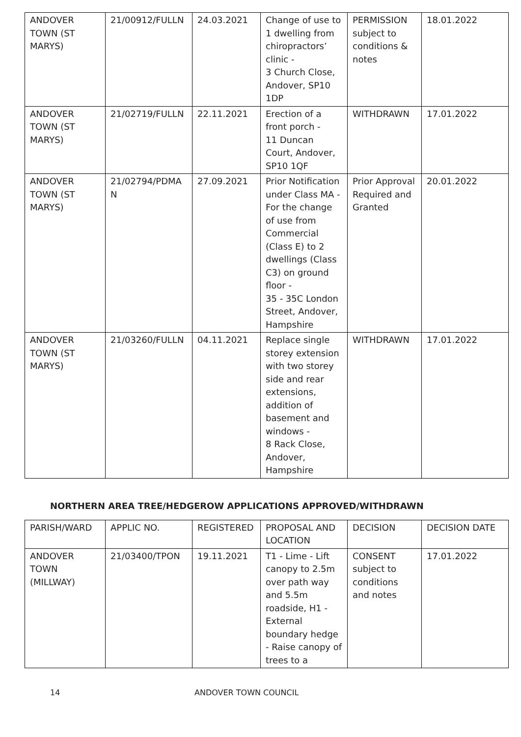| ANDOVER TOWN (ST MARYS) | 21/00912/FULLN | 24.03.2021 | Change of use to 1 dwelling from chiropractors’ clinic - 3 Church Close, Andover, SP10 1DP | PERMISSION subject to conditions & notes | 18.01.2022 |
| ANDOVER TOWN (ST MARYS) | 21/02719/FULLN | 22.11.2021 | Erection of a front porch - 11 Duncan Court, Andover, SP10 1QF | WITHDRAWN | 17.01.2022 |
| ANDOVER TOWN (ST MARYS) | 21/02794/PDMA N | 27.09.2021 | Prior Notification under Class MA - For the change of use from Commercial (Class E) to 2 dwellings (Class C3) on ground floor - 35 - 35C London Street, Andover, Hampshire | Prior Approval Required and Granted | 20.01.2022 |
| ANDOVER TOWN (ST MARYS) | 21/03260/FULLN | 04.11.2021 | Replace single storey extension with two storey side and rear extensions, addition of basement and windows - 8 Rack Close, Andover, Hampshire | WITHDRAWN | 17.01.2022 |
NORTHERN AREA TREE/HEDGEROW APPLICATIONS APPROVED/WITHDRAWN
| PARISH/WARD | APPLIC NO. | REGISTERED | PROPOSAL AND LOCATION | DECISION | DECISION DATE |
| --- | --- | --- | --- | --- | --- |
| ANDOVER TOWN (MILLWAY) | 21/03400/TPON | 19.11.2021 | T1 - Lime - Lift canopy to 2.5m over path way and 5.5m roadside, H1 - External boundary hedge - Raise canopy of trees to a | CONSENT subject to conditions and notes | 17.01.2022 |
14 ANDOVER TOWN COUNCIL